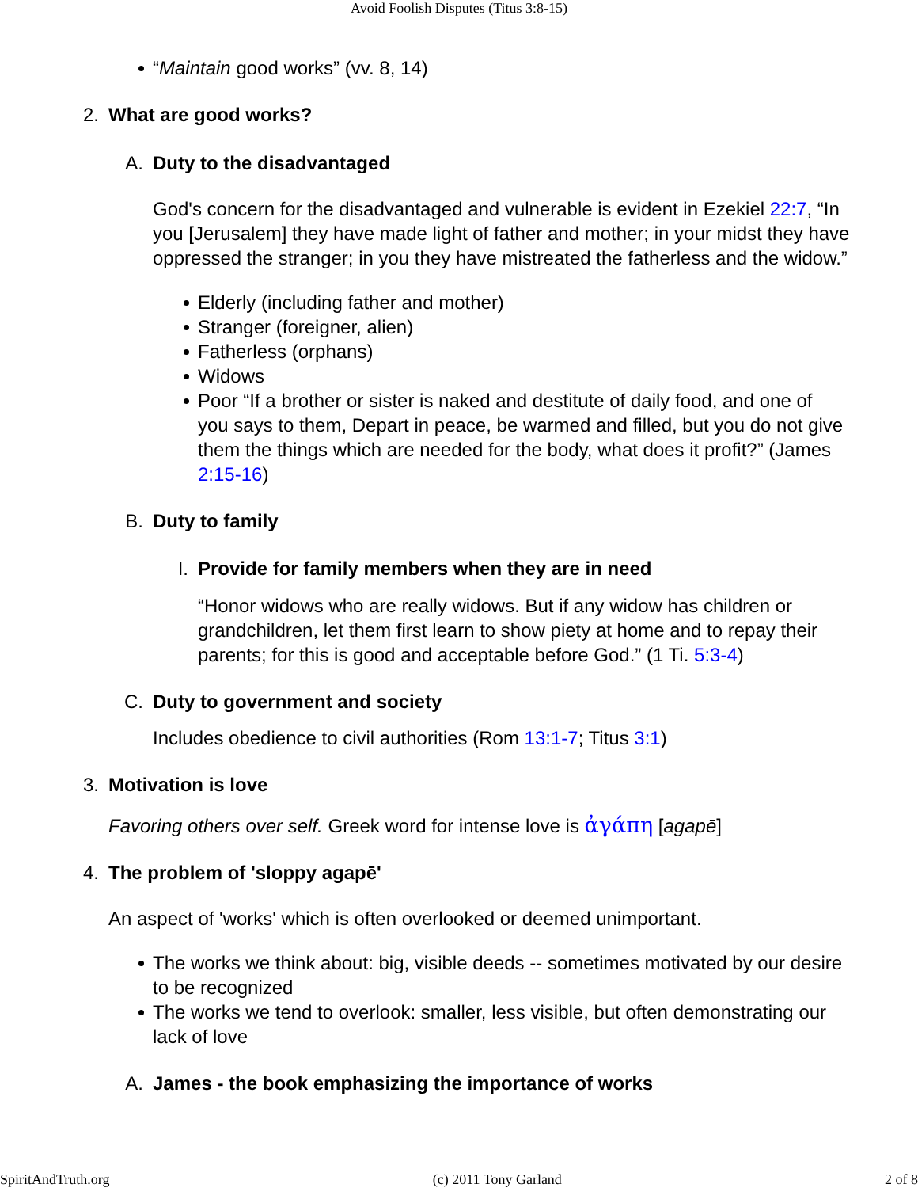Avoid Foolish Disputes (Titus 3:8-15)
“Maintain good works” (vv. 8, 14)
2. What are good works?
A. Duty to the disadvantaged
God's concern for the disadvantaged and vulnerable is evident in Ezekiel 22:7, “In you [Jerusalem] they have made light of father and mother; in your midst they have oppressed the stranger; in you they have mistreated the fatherless and the widow.”
Elderly (including father and mother)
Stranger (foreigner, alien)
Fatherless (orphans)
Widows
Poor “If a brother or sister is naked and destitute of daily food, and one of you says to them, Depart in peace, be warmed and filled, but you do not give them the things which are needed for the body, what does it profit?” (James 2:15-16)
B. Duty to family
I. Provide for family members when they are in need
“Honor widows who are really widows. But if any widow has children or grandchildren, let them first learn to show piety at home and to repay their parents; for this is good and acceptable before God.” (1 Ti. 5:3-4)
C. Duty to government and society
Includes obedience to civil authorities (Rom 13:1-7; Titus 3:1)
3. Motivation is love
Favoring others over self. Greek word for intense love is ἀγάπη [agapē]
4. The problem of 'sloppy agapē'
An aspect of 'works' which is often overlooked or deemed unimportant.
The works we think about: big, visible deeds -- sometimes motivated by our desire to be recognized
The works we tend to overlook: smaller, less visible, but often demonstrating our lack of love
A. James - the book emphasizing the importance of works
SpiritAndTruth.org (c) 2011 Tony Garland 2 of 8